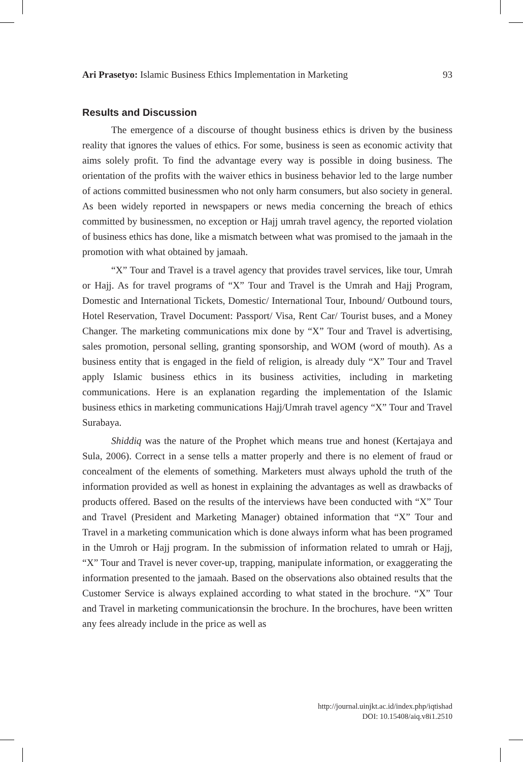Ari Prasetyo: Islamic Business Ethics Implementation in Marketing 93
Results and Discussion
The emergence of a discourse of thought business ethics is driven by the business reality that ignores the values of ethics. For some, business is seen as economic activity that aims solely profit. To find the advantage every way is possible in doing business. The orientation of the profits with the waiver ethics in business behavior led to the large number of actions committed businessmen who not only harm consumers, but also society in general. As been widely reported in newspapers or news media concerning the breach of ethics committed by businessmen, no exception or Hajj umrah travel agency, the reported violation of business ethics has done, like a mismatch between what was promised to the jamaah in the promotion with what obtained by jamaah.
“X” Tour and Travel is a travel agency that provides travel services, like tour, Umrah or Hajj. As for travel programs of “X” Tour and Travel is the Umrah and Hajj Program, Domestic and International Tickets, Domestic/ International Tour, Inbound/ Outbound tours, Hotel Reservation, Travel Document: Passport/ Visa, Rent Car/ Tourist buses, and a Money Changer. The marketing communications mix done by “X” Tour and Travel is advertising, sales promotion, personal selling, granting sponsorship, and WOM (word of mouth). As a business entity that is engaged in the field of religion, is already duly “X” Tour and Travel apply Islamic business ethics in its business activities, including in marketing communications. Here is an explanation regarding the implementation of the Islamic business ethics in marketing communications Hajj/Umrah travel agency “X” Tour and Travel Surabaya.
Shiddiq was the nature of the Prophet which means true and honest (Kertajaya and Sula, 2006). Correct in a sense tells a matter properly and there is no element of fraud or concealment of the elements of something. Marketers must always uphold the truth of the information provided as well as honest in explaining the advantages as well as drawbacks of products offered. Based on the results of the interviews have been conducted with “X” Tour and Travel (President and Marketing Manager) obtained information that “X” Tour and Travel in a marketing communication which is done always inform what has been programed in the Umroh or Hajj program. In the submission of information related to umrah or Hajj, “X” Tour and Travel is never cover-up, trapping, manipulate information, or exaggerating the information presented to the jamaah. Based on the observations also obtained results that the Customer Service is always explained according to what stated in the brochure. “X” Tour and Travel in marketing communicationsin the brochure. In the brochures, have been written any fees already include in the price as well as
http://journal.uinjkt.ac.id/index.php/iqtishad
DOI: 10.15408/aiq.v8i1.2510